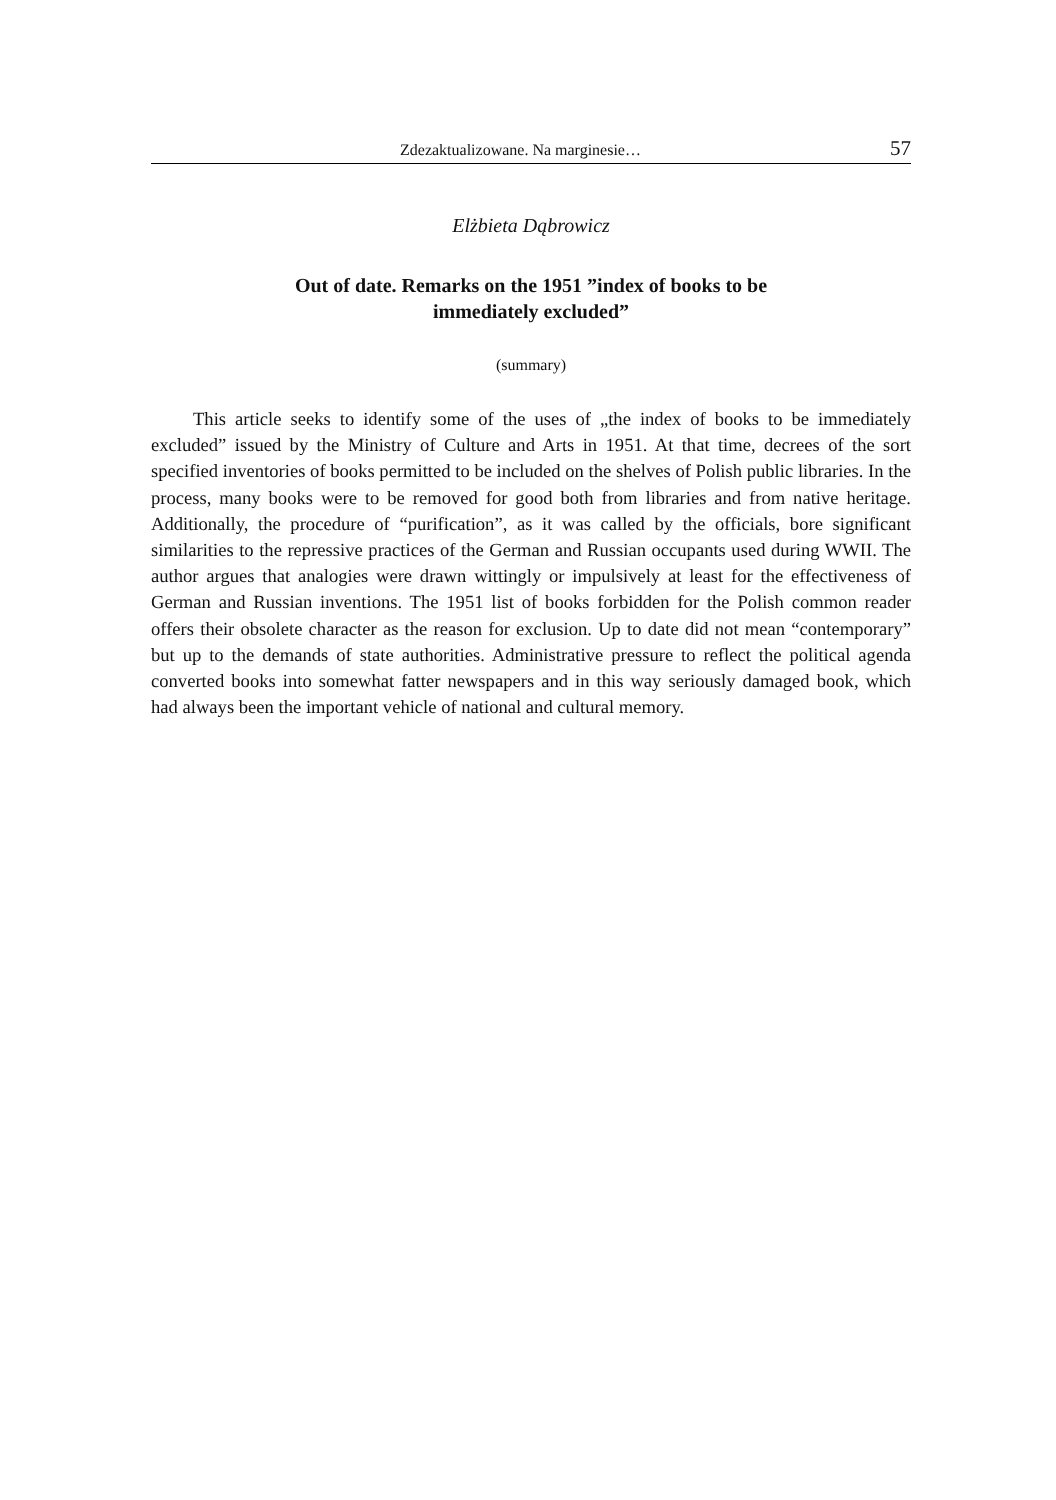Zdezaktualizowane. Na marginesie… 57
Elżbieta Dąbrowicz
Out of date. Remarks on the 1951 ”index of books to be
immediately excluded”
(summary)
This article seeks to identify some of the uses of „the index of books to be immediately excluded” issued by the Ministry of Culture and Arts in 1951. At that time, decrees of the sort specified inventories of books permitted to be included on the shelves of Polish public libraries. In the process, many books were to be removed for good both from libraries and from native heritage. Additionally, the procedure of “purification”, as it was called by the officials, bore significant similarities to the repressive practices of the German and Russian occupants used during WWII. The author argues that analogies were drawn wittingly or impulsively at least for the effectiveness of German and Russian inventions. The 1951 list of books forbidden for the Polish common reader offers their obsolete character as the reason for exclusion. Up to date did not mean “contemporary” but up to the demands of state authorities. Administrative pressure to reflect the political agenda converted books into somewhat fatter newspapers and in this way seriously damaged book, which had always been the important vehicle of national and cultural memory.